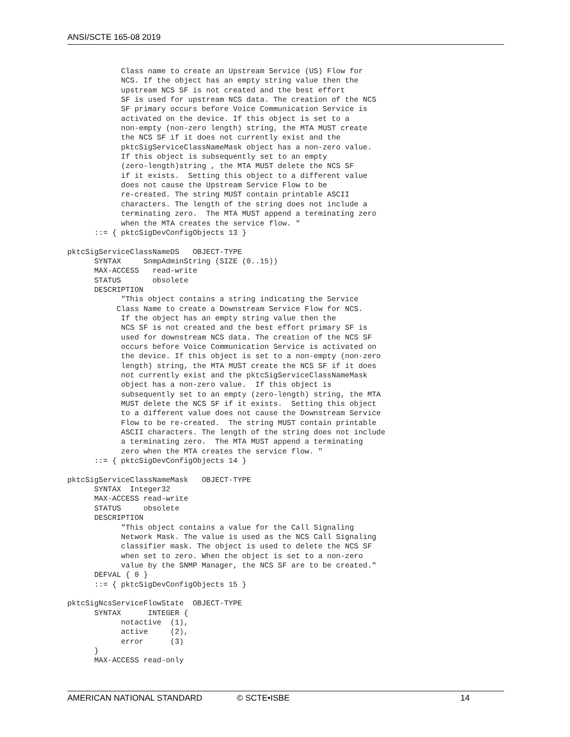ANSI/SCTE 165-08 2019
            Class name to create an Upstream Service (US) Flow for
            NCS. If the object has an empty string value then the
            upstream NCS SF is not created and the best effort
            SF is used for upstream NCS data. The creation of the NCS
            SF primary occurs before Voice Communication Service is
            activated on the device. If this object is set to a
            non-empty (non-zero length) string, the MTA MUST create
            the NCS SF if it does not currently exist and the
            pktcSigServiceClassNameMask object has a non-zero value.
            If this object is subsequently set to an empty
            (zero-length)string , the MTA MUST delete the NCS SF
            if it exists.  Setting this object to a different value
            does not cause the Upstream Service Flow to be
            re-created. The string MUST contain printable ASCII
            characters. The length of the string does not include a
            terminating zero.  The MTA MUST append a terminating zero
            when the MTA creates the service flow. "
      ::= { pktcSigDevConfigObjects 13 }

pktcSigServiceClassNameDS   OBJECT-TYPE
      SYNTAX     SnmpAdminString (SIZE (0..15))
      MAX-ACCESS   read-write
      STATUS       obsolete
      DESCRIPTION
            "This object contains a string indicating the Service
           Class Name to create a Downstream Service Flow for NCS.
            If the object has an empty string value then the
            NCS SF is not created and the best effort primary SF is
            used for downstream NCS data. The creation of the NCS SF
            occurs before Voice Communication Service is activated on
            the device. If this object is set to a non-empty (non-zero
            length) string, the MTA MUST create the NCS SF if it does
            not currently exist and the pktcSigServiceClassNameMask
            object has a non-zero value.  If this object is
            subsequently set to an empty (zero-length) string, the MTA
            MUST delete the NCS SF if it exists.  Setting this object
            to a different value does not cause the Downstream Service
            Flow to be re-created.  The string MUST contain printable
            ASCII characters. The length of the string does not include
            a terminating zero.  The MTA MUST append a terminating
            zero when the MTA creates the service flow. "
      ::= { pktcSigDevConfigObjects 14 }

pktcSigServiceClassNameMask   OBJECT-TYPE
      SYNTAX  Integer32
      MAX-ACCESS read-write
      STATUS     obsolete
      DESCRIPTION
            "This object contains a value for the Call Signaling
            Network Mask. The value is used as the NCS Call Signaling
            classifier mask. The object is used to delete the NCS SF
            when set to zero. When the object is set to a non-zero
            value by the SNMP Manager, the NCS SF are to be created."
      DEFVAL { 0 }
      ::= { pktcSigDevConfigObjects 15 }

pktcSigNcsServiceFlowState  OBJECT-TYPE
      SYNTAX      INTEGER {
            notactive  (1),
            active     (2),
            error      (3)
      }
      MAX-ACCESS read-only
AMERICAN NATIONAL STANDARD © SCTE•ISBE 14